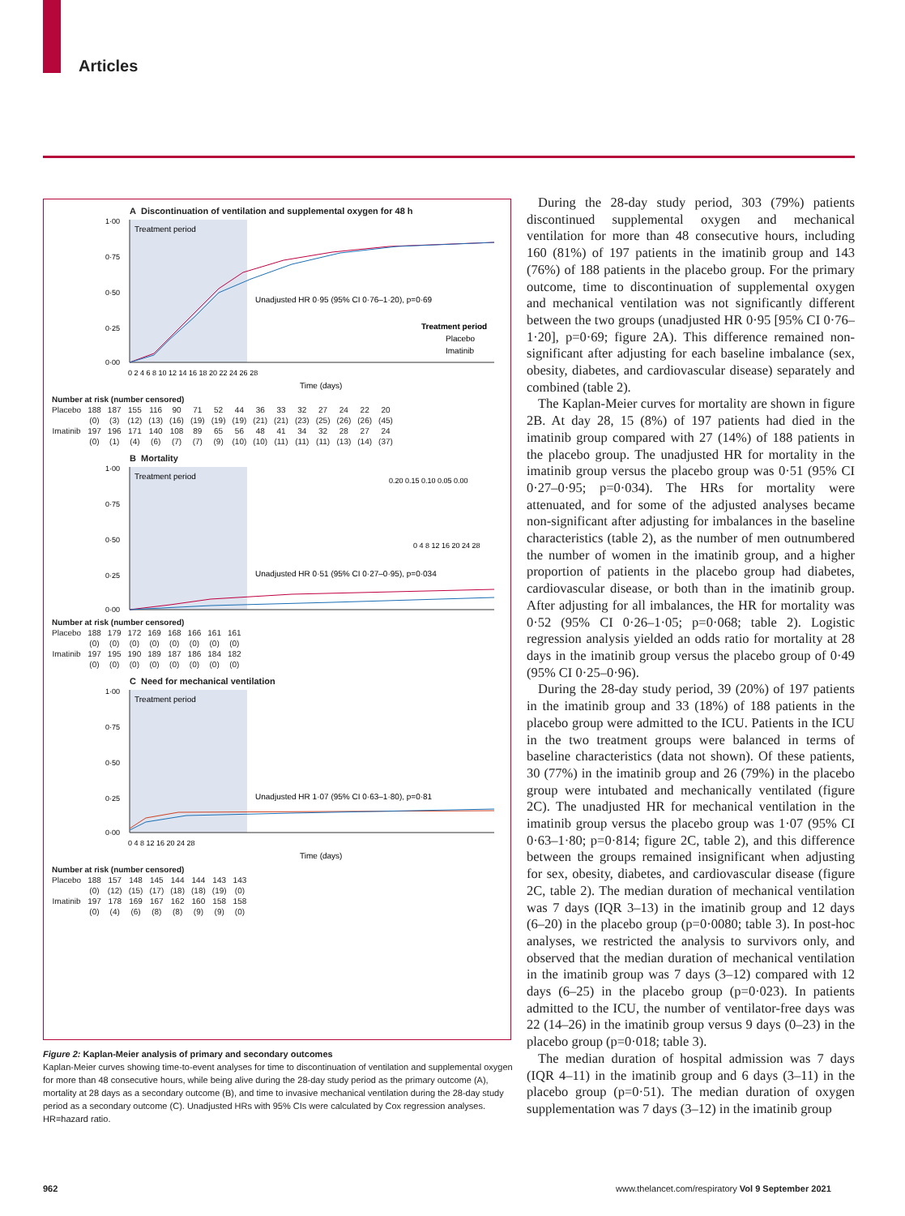Articles
A Discontinuation of ventilation and supplemental oxygen for 48 h
Treatment period
1·00
0·75
0·50
0·25
0·00
Unadjusted HR 0·95 (95% CI 0·76–1·20), p=0·69
Treatment period
Placebo
Imatinib
0 2 4 6 8 10 12 14 16 18 20 22 24 26 28
Time (days)
| Number at risk (number censored) | | | | | | | | | | | | | | | |
| Placebo | 188 | 187 | 155 | 116 | 90 | 71 | 52 | 44 | 36 | 33 | 32 | 27 | 24 | 22 | 20 |
| | (0) | (3) | (12) | (13) | (16) | (19) | (19) | (19) | (21) | (21) | (23) | (25) | (26) | (26) | (45) |
| Imatinib | 197 | 196 | 171 | 140 | 108 | 89 | 65 | 56 | 48 | 41 | 34 | 32 | 28 | 27 | 24 |
| | (0) | (1) | (4) | (6) | (7) | (7) | (9) | (10) | (10) | (11) | (11) | (11) | (13) | (14) | (37) |
B Mortality
Treatment period
1·00
0·75
0·50
0·25
0·00
Unadjusted HR 0·51 (95% CI 0·27–0·95), p=0·034
0.20 0.15 0.10 0.05 0.00
0 4 8 12 16 20 24 28
| Number at risk (number censored) | | | | | | | | |
| Placebo | 188 | 179 | 172 | 169 | 168 | 166 | 161 | 161 |
| | (0) | (0) | (0) | (0) | (0) | (0) | (0) | (0) |
| Imatinib | 197 | 195 | 190 | 189 | 187 | 186 | 184 | 182 |
| | (0) | (0) | (0) | (0) | (0) | (0) | (0) | (0) |
C Need for mechanical ventilation
Treatment period
1·00
0·75
0·50
0·25
0·00
Unadjusted HR 1·07 (95% CI 0·63–1·80), p=0·81
0 4 8 12 16 20 24 28
Time (days)
| Number at risk (number censored) | | | | | | | | |
| Placebo | 188 | 157 | 148 | 145 | 144 | 144 | 143 | 143 |
| | (0) | (12) | (15) | (17) | (18) | (18) | (19) | (0) |
| Imatinib | 197 | 178 | 169 | 167 | 162 | 160 | 158 | 158 |
| | (0) | (4) | (6) | (8) | (8) | (9) | (9) | (0) |
Figure 2: Kaplan-Meier analysis of primary and secondary outcomes
Kaplan-Meier curves showing time-to-event analyses for time to discontinuation of ventilation and supplemental oxygen for more than 48 consecutive hours, while being alive during the 28-day study period as the primary outcome (A), mortality at 28 days as a secondary outcome (B), and time to invasive mechanical ventilation during the 28-day study period as a secondary outcome (C). Unadjusted HRs with 95% CIs were calculated by Cox regression analyses. HR=hazard ratio.
During the 28-day study period, 303 (79%) patients discontinued supplemental oxygen and mechanical ventilation for more than 48 consecutive hours, including 160 (81%) of 197 patients in the imatinib group and 143 (76%) of 188 patients in the placebo group. For the primary outcome, time to discontinuation of supplemental oxygen and mechanical ventilation was not significantly different between the two groups (unadjusted HR 0·95 [95% CI 0·76–1·20], p=0·69; figure 2A). This difference remained non-significant after adjusting for each baseline imbalance (sex, obesity, diabetes, and cardiovascular disease) separately and combined (table 2).
The Kaplan-Meier curves for mortality are shown in figure 2B. At day 28, 15 (8%) of 197 patients had died in the imatinib group compared with 27 (14%) of 188 patients in the placebo group. The unadjusted HR for mortality in the imatinib group versus the placebo group was 0·51 (95% CI 0·27–0·95; p=0·034). The HRs for mortality were attenuated, and for some of the adjusted analyses became non-significant after adjusting for imbalances in the baseline characteristics (table 2), as the number of men outnumbered the number of women in the imatinib group, and a higher proportion of patients in the placebo group had diabetes, cardiovascular disease, or both than in the imatinib group. After adjusting for all imbalances, the HR for mortality was 0·52 (95% CI 0·26–1·05; p=0·068; table 2). Logistic regression analysis yielded an odds ratio for mortality at 28 days in the imatinib group versus the placebo group of 0·49 (95% CI 0·25–0·96).
During the 28-day study period, 39 (20%) of 197 patients in the imatinib group and 33 (18%) of 188 patients in the placebo group were admitted to the ICU. Patients in the ICU in the two treatment groups were balanced in terms of baseline characteristics (data not shown). Of these patients, 30 (77%) in the imatinib group and 26 (79%) in the placebo group were intubated and mechanically ventilated (figure 2C). The unadjusted HR for mechanical ventilation in the imatinib group versus the placebo group was 1·07 (95% CI 0·63–1·80; p=0·814; figure 2C, table 2), and this difference between the groups remained insignificant when adjusting for sex, obesity, diabetes, and cardiovascular disease (figure 2C, table 2). The median duration of mechanical ventilation was 7 days (IQR 3–13) in the imatinib group and 12 days (6–20) in the placebo group (p=0·0080; table 3). In post-hoc analyses, we restricted the analysis to survivors only, and observed that the median duration of mechanical ventilation in the imatinib group was 7 days (3–12) compared with 12 days (6–25) in the placebo group (p=0·023). In patients admitted to the ICU, the number of ventilator-free days was 22 (14–26) in the imatinib group versus 9 days (0–23) in the placebo group (p=0·018; table 3).
The median duration of hospital admission was 7 days (IQR 4–11) in the imatinib group and 6 days (3–11) in the placebo group (p=0·51). The median duration of oxygen supplementation was 7 days (3–12) in the imatinib group
962
www.thelancet.com/respiratory Vol 9 September 2021